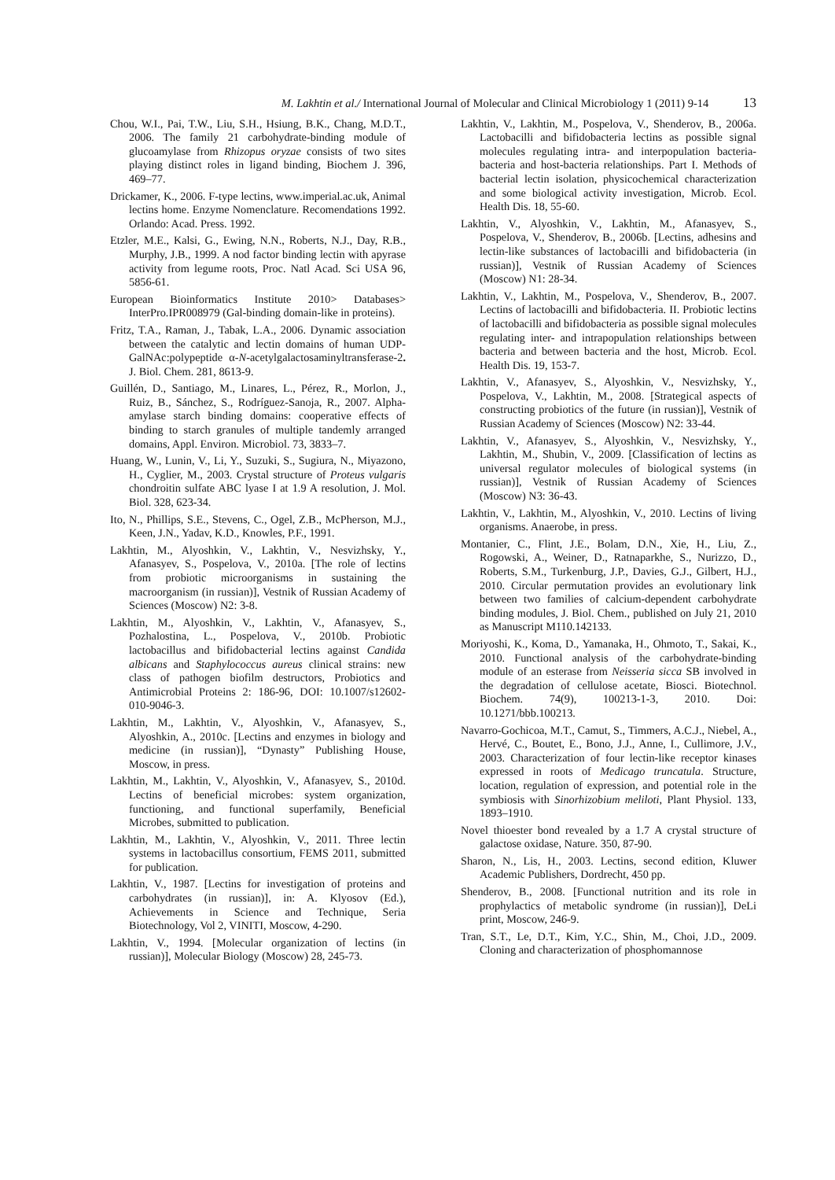M. Lakhtin et al./ International Journal of Molecular and Clinical Microbiology 1 (2011) 9-14 13
Chou, W.I., Pai, T.W., Liu, S.H., Hsiung, B.K., Chang, M.D.T., 2006. The family 21 carbohydrate-binding module of glucoamylase from Rhizopus oryzae consists of two sites playing distinct roles in ligand binding, Biochem J. 396, 469–77.
Drickamer, K., 2006. F-type lectins, www.imperial.ac.uk, Animal lectins home. Enzyme Nomenclature. Recomendations 1992. Orlando: Acad. Press. 1992.
Etzler, M.E., Kalsi, G., Ewing, N.N., Roberts, N.J., Day, R.B., Murphy, J.B., 1999. A nod factor binding lectin with apyrase activity from legume roots, Proc. Natl Acad. Sci USA 96, 5856-61.
European Bioinformatics Institute 2010> Databases> InterPro.IPR008979 (Gal-binding domain-like in proteins).
Fritz, T.A., Raman, J., Tabak, L.A., 2006. Dynamic association between the catalytic and lectin domains of human UDP-GalNAc:polypeptide α-N-acetylgalactosaminyltransferase-2. J. Biol. Chem. 281, 8613-9.
Guillén, D., Santiago, M., Linares, L., Pérez, R., Morlon, J., Ruiz, B., Sánchez, S., Rodríguez-Sanoja, R., 2007. Alpha-amylase starch binding domains: cooperative effects of binding to starch granules of multiple tandemly arranged domains, Appl. Environ. Microbiol. 73, 3833–7.
Huang, W., Lunin, V., Li, Y., Suzuki, S., Sugiura, N., Miyazono, H., Cyglier, M., 2003. Crystal structure of Proteus vulgaris chondroitin sulfate ABC lyase I at 1.9 A resolution, J. Mol. Biol. 328, 623-34.
Ito, N., Phillips, S.E., Stevens, C., Ogel, Z.B., McPherson, M.J., Keen, J.N., Yadav, K.D., Knowles, P.F., 1991.
Lakhtin, M., Alyoshkin, V., Lakhtin, V., Nesvizhsky, Y., Afanasyev, S., Pospelova, V., 2010a. [The role of lectins from probiotic microorganisms in sustaining the macroorganism (in russian)], Vestnik of Russian Academy of Sciences (Moscow) N2: 3-8.
Lakhtin, M., Alyoshkin, V., Lakhtin, V., Afanasyev, S., Pozhalostina, L., Pospelova, V., 2010b. Probiotic lactobacillus and bifidobacterial lectins against Candida albicans and Staphylococcus aureus clinical strains: new class of pathogen biofilm destructors, Probiotics and Antimicrobial Proteins 2: 186-96, DOI: 10.1007/s12602-010-9046-3.
Lakhtin, M., Lakhtin, V., Alyoshkin, V., Afanasyev, S., Alyoshkin, A., 2010c. [Lectins and enzymes in biology and medicine (in russian)], “Dynasty” Publishing House, Moscow, in press.
Lakhtin, M., Lakhtin, V., Alyoshkin, V., Afanasyev, S., 2010d. Lectins of beneficial microbes: system organization, functioning, and functional superfamily, Beneficial Microbes, submitted to publication.
Lakhtin, M., Lakhtin, V., Alyoshkin, V., 2011. Three lectin systems in lactobacillus consortium, FEMS 2011, submitted for publication.
Lakhtin, V., 1987. [Lectins for investigation of proteins and carbohydrates (in russian)], in: A. Klyosov (Ed.), Achievements in Science and Technique, Seria Biotechnology, Vol 2, VINITI, Moscow, 4-290.
Lakhtin, V., 1994. [Molecular organization of lectins (in russian)], Molecular Biology (Moscow) 28, 245-73.
Lakhtin, V., Lakhtin, M., Pospelova, V., Shenderov, B., 2006a. Lactobacilli and bifidobacteria lectins as possible signal molecules regulating intra- and interpopulation bacteria-bacteria and host-bacteria relationships. Part I. Methods of bacterial lectin isolation, physicochemical characterization and some biological activity investigation, Microb. Ecol. Health Dis. 18, 55-60.
Lakhtin, V., Alyoshkin, V., Lakhtin, M., Afanasyev, S., Pospelova, V., Shenderov, B., 2006b. [Lectins, adhesins and lectin-like substances of lactobacilli and bifidobacteria (in russian)], Vestnik of Russian Academy of Sciences (Moscow) N1: 28-34.
Lakhtin, V., Lakhtin, M., Pospelova, V., Shenderov, B., 2007. Lectins of lactobacilli and bifidobacteria. II. Probiotic lectins of lactobacilli and bifidobacteria as possible signal molecules regulating inter- and intrapopulation relationships between bacteria and between bacteria and the host, Microb. Ecol. Health Dis. 19, 153-7.
Lakhtin, V., Afanasyev, S., Alyoshkin, V., Nesvizhsky, Y., Pospelova, V., Lakhtin, M., 2008. [Strategical aspects of constructing probiotics of the future (in russian)], Vestnik of Russian Academy of Sciences (Moscow) N2: 33-44.
Lakhtin, V., Afanasyev, S., Alyoshkin, V., Nesvizhsky, Y., Lakhtin, M., Shubin, V., 2009. [Classification of lectins as universal regulator molecules of biological systems (in russian)], Vestnik of Russian Academy of Sciences (Moscow) N3: 36-43.
Lakhtin, V., Lakhtin, M., Alyoshkin, V., 2010. Lectins of living organisms. Anaerobe, in press.
Montanier, C., Flint, J.E., Bolam, D.N., Xie, H., Liu, Z., Rogowski, A., Weiner, D., Ratnaparkhe, S., Nurizzo, D., Roberts, S.M., Turkenburg, J.P., Davies, G.J., Gilbert, H.J., 2010. Circular permutation provides an evolutionary link between two families of calcium-dependent carbohydrate binding modules, J. Biol. Chem., published on July 21, 2010 as Manuscript M110.142133.
Moriyoshi, K., Koma, D., Yamanaka, H., Ohmoto, T., Sakai, K., 2010. Functional analysis of the carbohydrate-binding module of an esterase from Neisseria sicca SB involved in the degradation of cellulose acetate, Biosci. Biotechnol. Biochem. 74(9), 100213-1-3, 2010. Doi: 10.1271/bbb.100213.
Navarro-Gochicoa, M.T., Camut, S., Timmers, A.C.J., Niebel, A., Hervé, C., Boutet, E., Bono, J.J., Anne, I., Cullimore, J.V., 2003. Characterization of four lectin-like receptor kinases expressed in roots of Medicago truncatula. Structure, location, regulation of expression, and potential role in the symbiosis with Sinorhizobium meliloti, Plant Physiol. 133, 1893–1910.
Novel thioester bond revealed by a 1.7 A crystal structure of galactose oxidase, Nature. 350, 87-90.
Sharon, N., Lis, H., 2003. Lectins, second edition, Kluwer Academic Publishers, Dordrecht, 450 pp.
Shenderov, B., 2008. [Functional nutrition and its role in prophylactics of metabolic syndrome (in russian)], DeLi print, Moscow, 246-9.
Tran, S.T., Le, D.T., Kim, Y.C., Shin, M., Choi, J.D., 2009. Cloning and characterization of phosphomannose